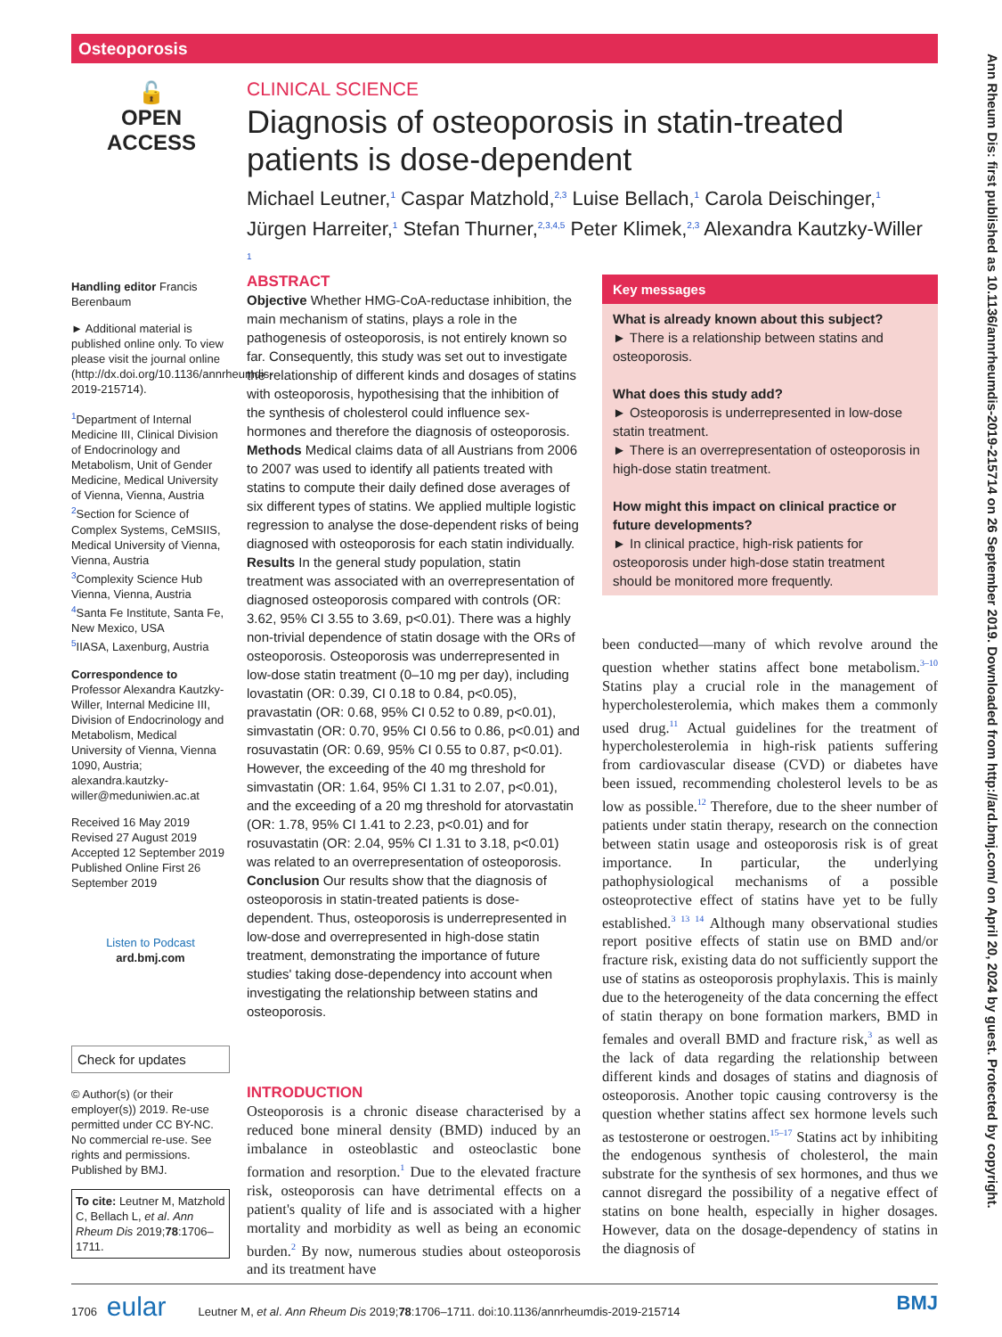Osteoporosis
Ann Rheum Dis: first published as 10.1136/annrheumdis-2019-215714 on 26 September 2019. Downloaded from http://ard.bmj.com/ on April 20, 2024 by guest. Protected by copyright.
🔓
OPEN ACCESS
CLINICAL SCIENCE
Diagnosis of osteoporosis in statin-treated patients is dose-dependent
Michael Leutner,<sup>1</sup> Caspar Matzhold,<sup>2,3</sup> Luise Bellach,<sup>1</sup> Carola Deischinger,<sup>1</sup> Jürgen Harreiter,<sup>1</sup> Stefan Thurner,<sup>2,3,4,5</sup> Peter Klimek,<sup>2,3</sup> Alexandra Kautzky-Willer <sup>1</sup>
Handling editor Francis Berenbaum
► Additional material is published online only. To view please visit the journal online (http://dx.doi.org/10.1136/annrheumdis-2019-215714).
<sup>1</sup> Department of Internal Medicine III, Clinical Division of Endocrinology and Metabolism, Unit of Gender Medicine, Medical University of Vienna, Vienna, Austria
<sup>2</sup> Section for Science of Complex Systems, CeMSIIS, Medical University of Vienna, Vienna, Austria
<sup>3</sup> Complexity Science Hub Vienna, Vienna, Austria
<sup>4</sup> Santa Fe Institute, Santa Fe, New Mexico, USA
<sup>5</sup> IIASA, Laxenburg, Austria
Correspondence to
Professor Alexandra Kautzky-Willer, Internal Medicine III, Division of Endocrinology and Metabolism, Medical University of Vienna, Vienna 1090, Austria; alexandra.kautzky-willer@meduniwien.ac.at
Received 16 May 2019
Revised 27 August 2019
Accepted 12 September 2019
Published Online First 26 September 2019
Listen to Podcast
ard.bmj.com
Check for updates
© Author(s) (or their employer(s)) 2019. Re-use permitted under CC BY-NC. No commercial re-use. See rights and permissions. Published by BMJ.
To cite: Leutner M, Matzhold C, Bellach L, et al. Ann Rheum Dis 2019;78:1706–1711.
ABSTRACT
Objective Whether HMG-CoA-reductase inhibition, the main mechanism of statins, plays a role in the pathogenesis of osteoporosis, is not entirely known so far. Consequently, this study was set out to investigate the relationship of different kinds and dosages of statins with osteoporosis, hypothesising that the inhibition of the synthesis of cholesterol could influence sex-hormones and therefore the diagnosis of osteoporosis.
Methods Medical claims data of all Austrians from 2006 to 2007 was used to identify all patients treated with statins to compute their daily defined dose averages of six different types of statins. We applied multiple logistic regression to analyse the dose-dependent risks of being diagnosed with osteoporosis for each statin individually.
Results In the general study population, statin treatment was associated with an overrepresentation of diagnosed osteoporosis compared with controls (OR: 3.62, 95% CI 3.55 to 3.69, p<0.01). There was a highly non-trivial dependence of statin dosage with the ORs of osteoporosis. Osteoporosis was underrepresented in low-dose statin treatment (0–10 mg per day), including lovastatin (OR: 0.39, CI 0.18 to 0.84, p<0.05), pravastatin (OR: 0.68, 95% CI 0.52 to 0.89, p<0.01), simvastatin (OR: 0.70, 95% CI 0.56 to 0.86, p<0.01) and rosuvastatin (OR: 0.69, 95% CI 0.55 to 0.87, p<0.01). However, the exceeding of the 40 mg threshold for simvastatin (OR: 1.64, 95% CI 1.31 to 2.07, p<0.01), and the exceeding of a 20 mg threshold for atorvastatin (OR: 1.78, 95% CI 1.41 to 2.23, p<0.01) and for rosuvastatin (OR: 2.04, 95% CI 1.31 to 3.18, p<0.01) was related to an overrepresentation of osteoporosis.
Conclusion Our results show that the diagnosis of osteoporosis in statin-treated patients is dose-dependent. Thus, osteoporosis is underrepresented in low-dose and overrepresented in high-dose statin treatment, demonstrating the importance of future studies' taking dose-dependency into account when investigating the relationship between statins and osteoporosis.
Key messages
What is already known about this subject?
► There is a relationship between statins and osteoporosis.
What does this study add?
► Osteoporosis is underrepresented in low-dose statin treatment.
► There is an overrepresentation of osteoporosis in high-dose statin treatment.
How might this impact on clinical practice or future developments?
► In clinical practice, high-risk patients for osteoporosis under high-dose statin treatment should be monitored more frequently.
INTRODUCTION
Osteoporosis is a chronic disease characterised by a reduced bone mineral density (BMD) induced by an imbalance in osteoblastic and osteoclastic bone formation and resorption.<sup>1</sup> Due to the elevated fracture risk, osteoporosis can have detrimental effects on a patient's quality of life and is associated with a higher mortality and morbidity as well as being an economic burden.<sup>2</sup> By now, numerous studies about osteoporosis and its treatment have
been conducted—many of which revolve around the question whether statins affect bone metabolism.<sup>3–10</sup> Statins play a crucial role in the management of hypercholesterolemia, which makes them a commonly used drug.<sup>11</sup> Actual guidelines for the treatment of hypercholesterolemia in high-risk patients suffering from cardiovascular disease (CVD) or diabetes have been issued, recommending cholesterol levels to be as low as possible.<sup>12</sup> Therefore, due to the sheer number of patients under statin therapy, research on the connection between statin usage and osteoporosis risk is of great importance. In particular, the underlying pathophysiological mechanisms of a possible osteoprotective effect of statins have yet to be fully established.<sup>3 13 14</sup> Although many observational studies report positive effects of statin use on BMD and/or fracture risk, existing data do not sufficiently support the use of statins as osteoporosis prophylaxis. This is mainly due to the heterogeneity of the data concerning the effect of statin therapy on bone formation markers, BMD in females and overall BMD and fracture risk,<sup>3</sup> as well as the lack of data regarding the relationship between different kinds and dosages of statins and diagnosis of osteoporosis. Another topic causing controversy is the question whether statins affect sex hormone levels such as testosterone or oestrogen.<sup>15–17</sup> Statins act by inhibiting the endogenous synthesis of cholesterol, the main substrate for the synthesis of sex hormones, and thus we cannot disregard the possibility of a negative effect of statins on bone health, especially in higher dosages. However, data on the dosage-dependency of statins in the diagnosis of
1706 eular Leutner M, et al. Ann Rheum Dis 2019;78:1706–1711. doi:10.1136/annrheumdis-2019-215714 BMJ